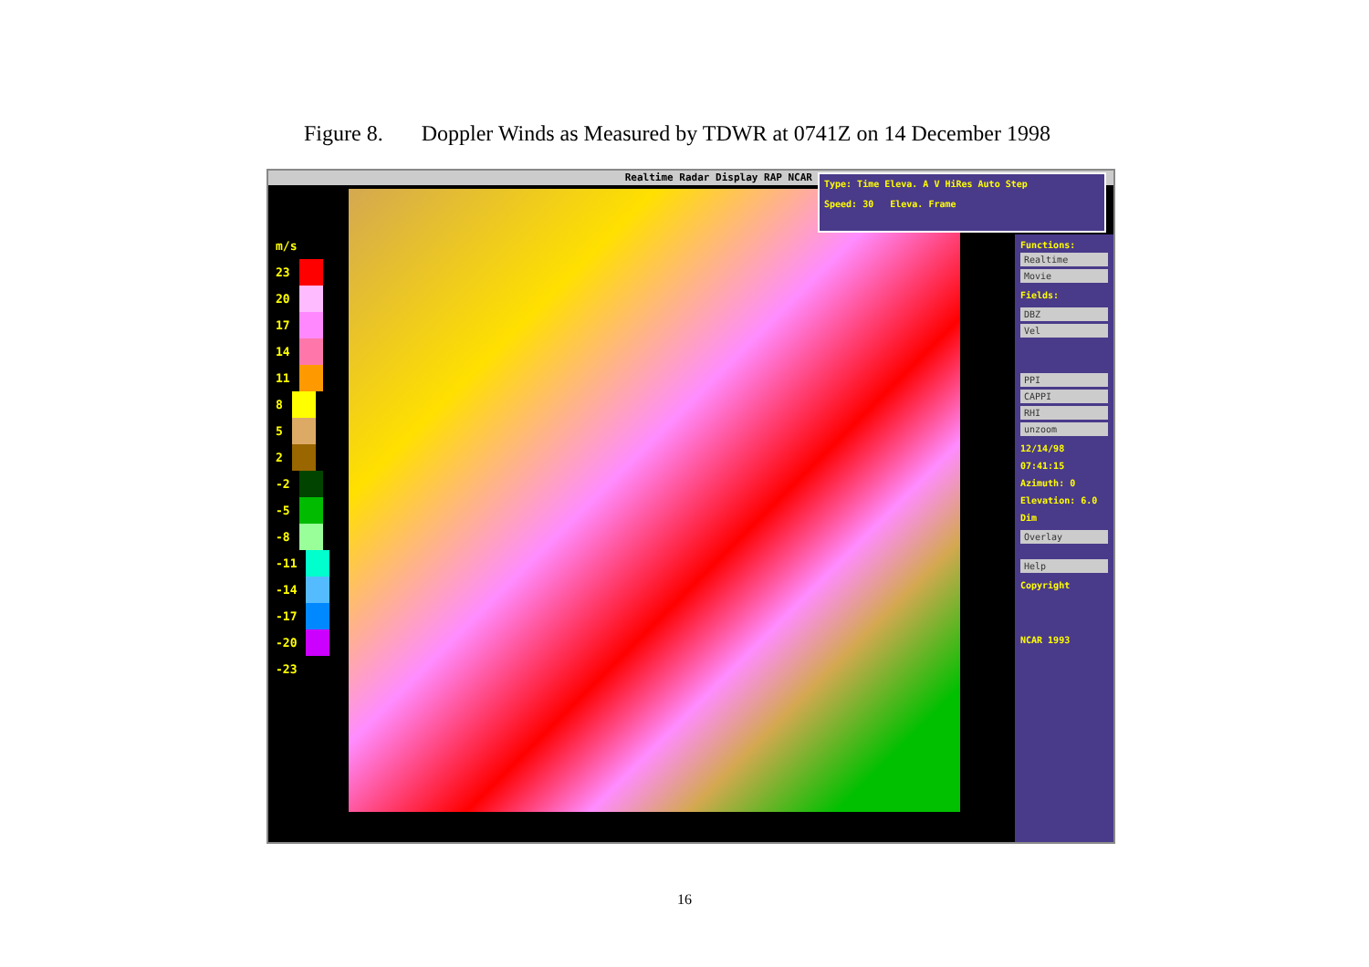Figure 8. Doppler Winds as Measured by TDWR at 0741Z on 14 December 1998
Realtime Radar Display RAP NCAR
m/s
23
20
17
14
11
8
5
2
-2
-5
-8
-11
-14
-17
-20
-23
Type: Time Eleva. A V HiRes Auto Step
Speed: 30 Eleva. Frame
Functions:
Realtime
Movie
Fields:
DBZ
Vel
PPI
CAPPI
RHI
unzoom
12/14/98
07:41:15
Azimuth: 0
Elevation: 6.0
Dim
Overlay
Help
Copyright
NCAR 1993
16